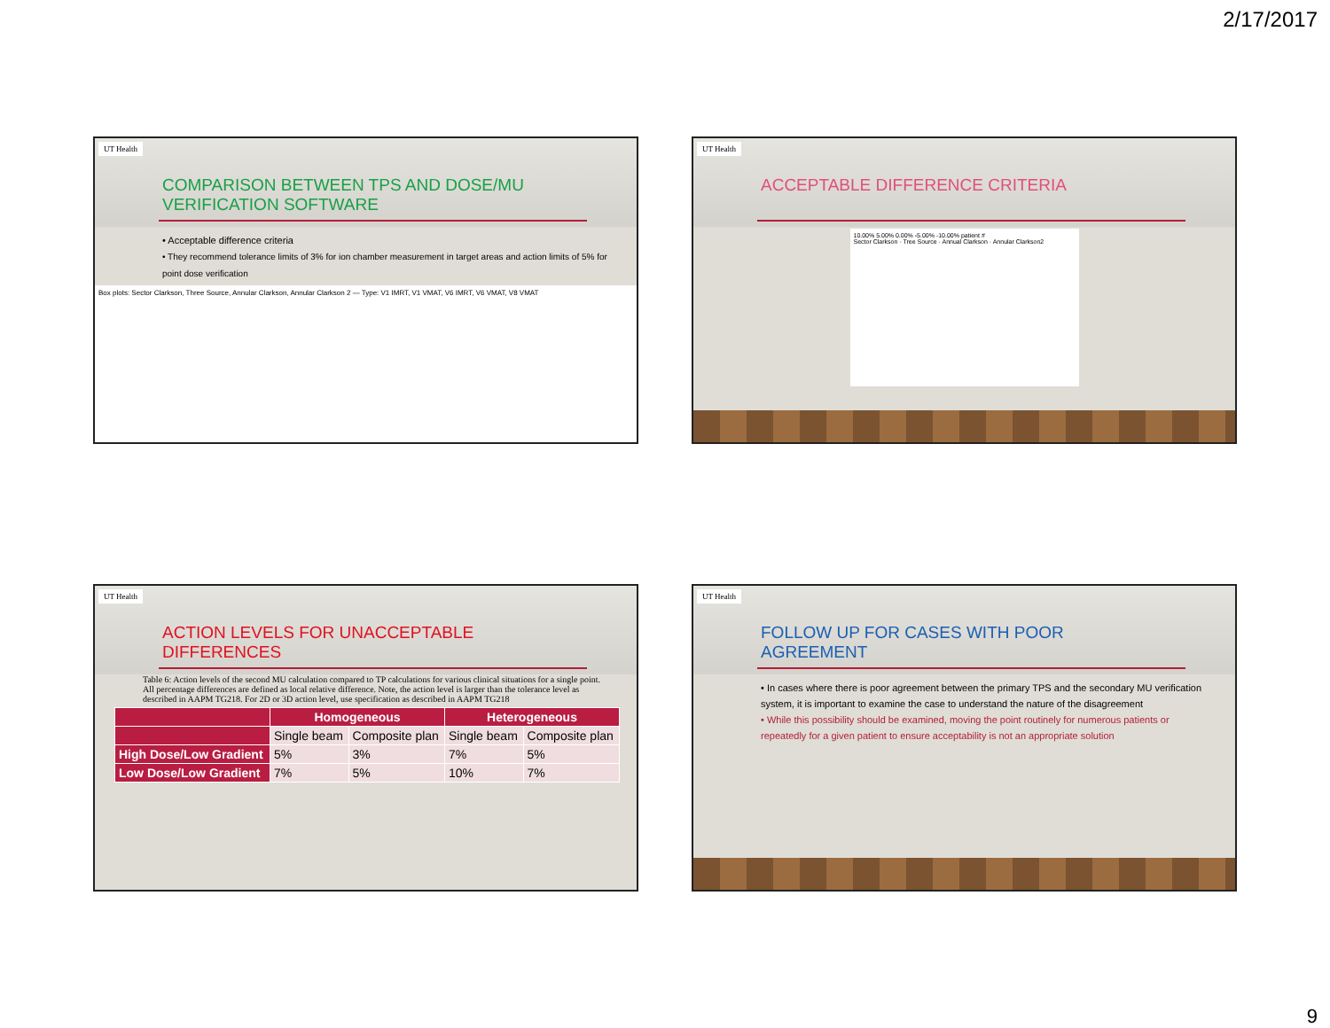2/17/2017
UT Health
COMPARISON BETWEEN TPS AND DOSE/MU VERIFICATION SOFTWARE
• Acceptable difference criteria
• They recommend tolerance limits of 3% for ion chamber measurement in target areas and action limits of 5% for point dose verification
Box plots: Sector Clarkson, Three Source, Annular Clarkson, Annular Clarkson 2 — Type: V1 IMRT, V1 VMAT, V6 IMRT, V6 VMAT, V8 VMAT
UT Health
ACCEPTABLE DIFFERENCE CRITERIA
10.00% 5.00% 0.00% -5.00% -10.00% patient #
Sector Clarkson · Tree Source · Annual Clarkson · Annular Clarkson2
UT Health
ACTION LEVELS FOR UNACCEPTABLE DIFFERENCES
Table 6: Action levels of the second MU calculation compared to TP calculations for various clinical situations for a single point. All percentage differences are defined as local relative difference. Note, the action level is larger than the tolerance level as described in AAPM TG218. For 2D or 3D action level, use specification as described in AAPM TG218
| | Homogeneous | | Heterogeneous | |
| --- | --- | --- | --- | --- |
| | Single beam | Composite plan | Single beam | Composite plan |
| High Dose/Low Gradient | 5% | 3% | 7% | 5% |
| Low Dose/Low Gradient | 7% | 5% | 10% | 7% |
UT Health
FOLLOW UP FOR CASES WITH POOR AGREEMENT
• In cases where there is poor agreement between the primary TPS and the secondary MU verification system, it is important to examine the case to understand the nature of the disagreement
• While this possibility should be examined, moving the point routinely for numerous patients or repeatedly for a given patient to ensure acceptability is not an appropriate solution
9